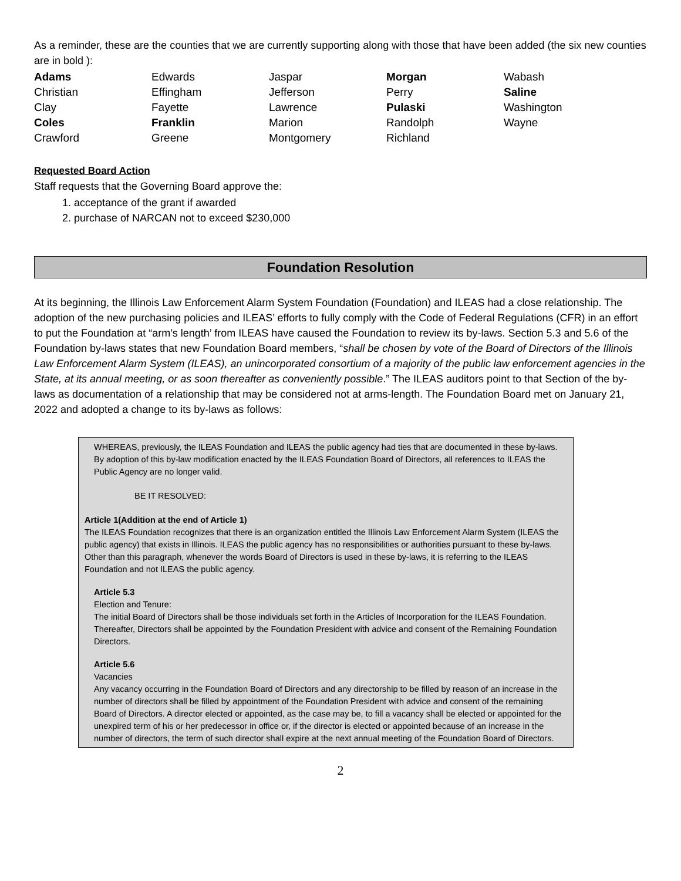As a reminder, these are the counties that we are currently supporting along with those that have been added (the six new counties are in bold ):
| Adams | Edwards | Jaspar | Morgan | Wabash |
| Christian | Effingham | Jefferson | Perry | Saline |
| Clay | Fayette | Lawrence | Pulaski | Washington |
| Coles | Franklin | Marion | Randolph | Wayne |
| Crawford | Greene | Montgomery | Richland | |
Requested Board Action
Staff requests that the Governing Board approve the:
1. acceptance of the grant if awarded
2. purchase of NARCAN not to exceed $230,000
Foundation Resolution
At its beginning, the Illinois Law Enforcement Alarm System Foundation (Foundation) and ILEAS had a close relationship. The adoption of the new purchasing policies and ILEAS’ efforts to fully comply with the Code of Federal Regulations (CFR) in an effort to put the Foundation at “arm’s length’ from ILEAS have caused the Foundation to review its by-laws. Section 5.3 and 5.6 of the Foundation by-laws states that new Foundation Board members, “shall be chosen by vote of the Board of Directors of the Illinois Law Enforcement Alarm System (ILEAS), an unincorporated consortium of a majority of the public law enforcement agencies in the State, at its annual meeting, or as soon thereafter as conveniently possible.” The ILEAS auditors point to that Section of the by-laws as documentation of a relationship that may be considered not at arms-length. The Foundation Board met on January 21, 2022 and adopted a change to its by-laws as follows:
WHEREAS, previously, the ILEAS Foundation and ILEAS the public agency had ties that are documented in these by-laws. By adoption of this by-law modification enacted by the ILEAS Foundation Board of Directors, all references to ILEAS the Public Agency are no longer valid.
BE IT RESOLVED:
Article 1(Addition at the end of Article 1)
The ILEAS Foundation recognizes that there is an organization entitled the Illinois Law Enforcement Alarm System (ILEAS the public agency) that exists in Illinois. ILEAS the public agency has no responsibilities or authorities pursuant to these by-laws. Other than this paragraph, whenever the words Board of Directors is used in these by-laws, it is referring to the ILEAS Foundation and not ILEAS the public agency.
Article 5.3
Election and Tenure:
The initial Board of Directors shall be those individuals set forth in the Articles of Incorporation for the ILEAS Foundation. Thereafter, Directors shall be appointed by the Foundation President with advice and consent of the Remaining Foundation Directors.
Article 5.6
Vacancies
Any vacancy occurring in the Foundation Board of Directors and any directorship to be filled by reason of an increase in the number of directors shall be filled by appointment of the Foundation President with advice and consent of the remaining Board of Directors. A director elected or appointed, as the case may be, to fill a vacancy shall be elected or appointed for the unexpired term of his or her predecessor in office or, if the director is elected or appointed because of an increase in the number of directors, the term of such director shall expire at the next annual meeting of the Foundation Board of Directors.
2